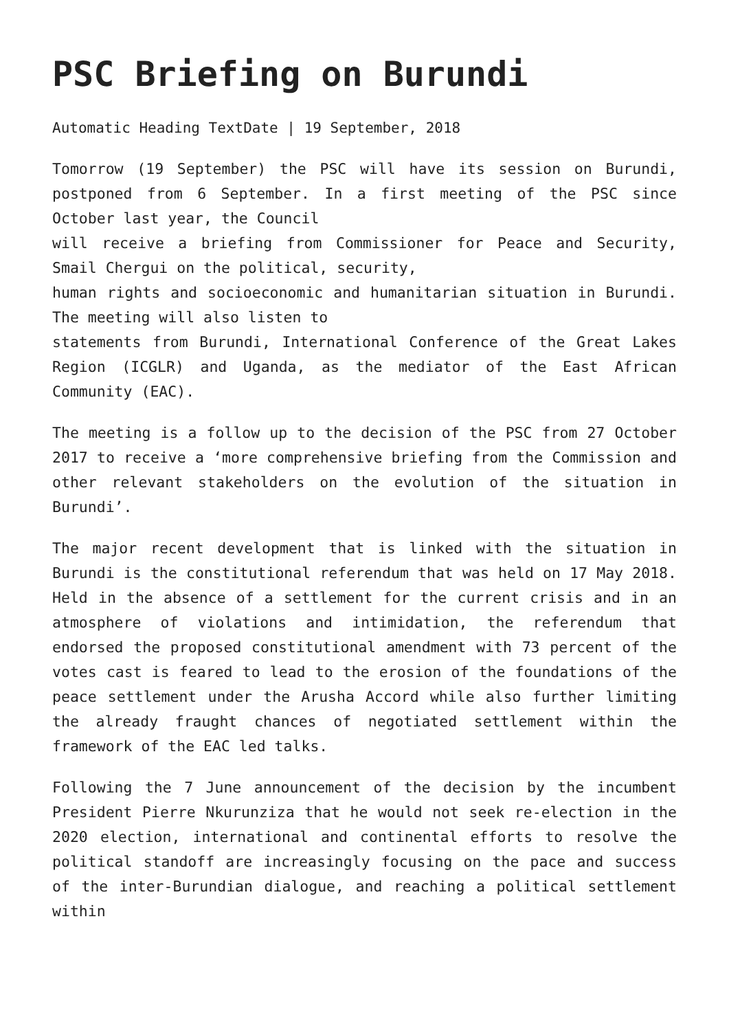PSC Briefing on Burundi
Automatic Heading TextDate | 19 September, 2018
Tomorrow (19 September) the PSC will have its session on Burundi, postponed from 6 September. In a first meeting of the PSC since October last year, the Council
will receive a briefing from Commissioner for Peace and Security, Smail Chergui on the political, security,
human rights and socioeconomic and humanitarian situation in Burundi. The meeting will also listen to
statements from Burundi, International Conference of the Great Lakes Region (ICGLR) and Uganda, as the mediator of the East African Community (EAC).
The meeting is a follow up to the decision of the PSC from 27 October 2017 to receive a ‘more comprehensive briefing from the Commission and other relevant stakeholders on the evolution of the situation in Burundi’.
The major recent development that is linked with the situation in Burundi is the constitutional referendum that was held on 17 May 2018. Held in the absence of a settlement for the current crisis and in an atmosphere of violations and intimidation, the referendum that endorsed the proposed constitutional amendment with 73 percent of the votes cast is feared to lead to the erosion of the foundations of the peace settlement under the Arusha Accord while also further limiting the already fraught chances of negotiated settlement within the framework of the EAC led talks.
Following the 7 June announcement of the decision by the incumbent President Pierre Nkurunziza that he would not seek re-election in the 2020 election, international and continental efforts to resolve the political standoff are increasingly focusing on the pace and success of the inter-Burundian dialogue, and reaching a political settlement within